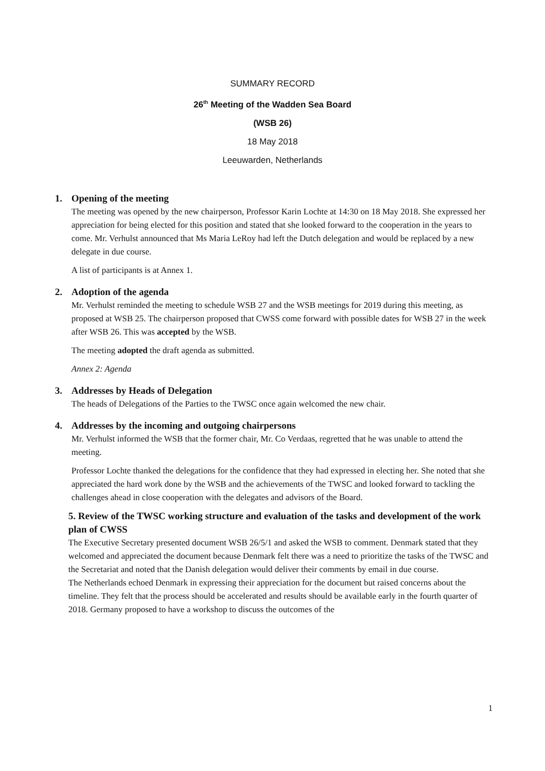SUMMARY RECORD
26<sup>th</sup> Meeting of the Wadden Sea Board
(WSB 26)
18 May 2018
Leeuwarden, Netherlands
1. Opening of the meeting
The meeting was opened by the new chairperson, Professor Karin Lochte at 14:30 on 18 May 2018. She expressed her appreciation for being elected for this position and stated that she looked forward to the cooperation in the years to come. Mr. Verhulst announced that Ms Maria LeRoy had left the Dutch delegation and would be replaced by a new delegate in due course.
A list of participants is at Annex 1.
2. Adoption of the agenda
Mr. Verhulst reminded the meeting to schedule WSB 27 and the WSB meetings for 2019 during this meeting, as proposed at WSB 25. The chairperson proposed that CWSS come forward with possible dates for WSB 27 in the week after WSB 26. This was accepted by the WSB.
The meeting adopted the draft agenda as submitted.
Annex 2: Agenda
3. Addresses by Heads of Delegation
The heads of Delegations of the Parties to the TWSC once again welcomed the new chair.
4. Addresses by the incoming and outgoing chairpersons
Mr. Verhulst informed the WSB that the former chair, Mr. Co Verdaas, regretted that he was unable to attend the meeting.
Professor Lochte thanked the delegations for the confidence that they had expressed in electing her. She noted that she appreciated the hard work done by the WSB and the achievements of the TWSC and looked forward to tackling the challenges ahead in close cooperation with the delegates and advisors of the Board.
5. Review of the TWSC working structure and evaluation of the tasks and development of the work plan of CWSS
The Executive Secretary presented document WSB 26/5/1 and asked the WSB to comment. Denmark stated that they welcomed and appreciated the document because Denmark felt there was a need to prioritize the tasks of the TWSC and the Secretariat and noted that the Danish delegation would deliver their comments by email in due course.
The Netherlands echoed Denmark in expressing their appreciation for the document but raised concerns about the timeline. They felt that the process should be accelerated and results should be available early in the fourth quarter of 2018. Germany proposed to have a workshop to discuss the outcomes of the
1